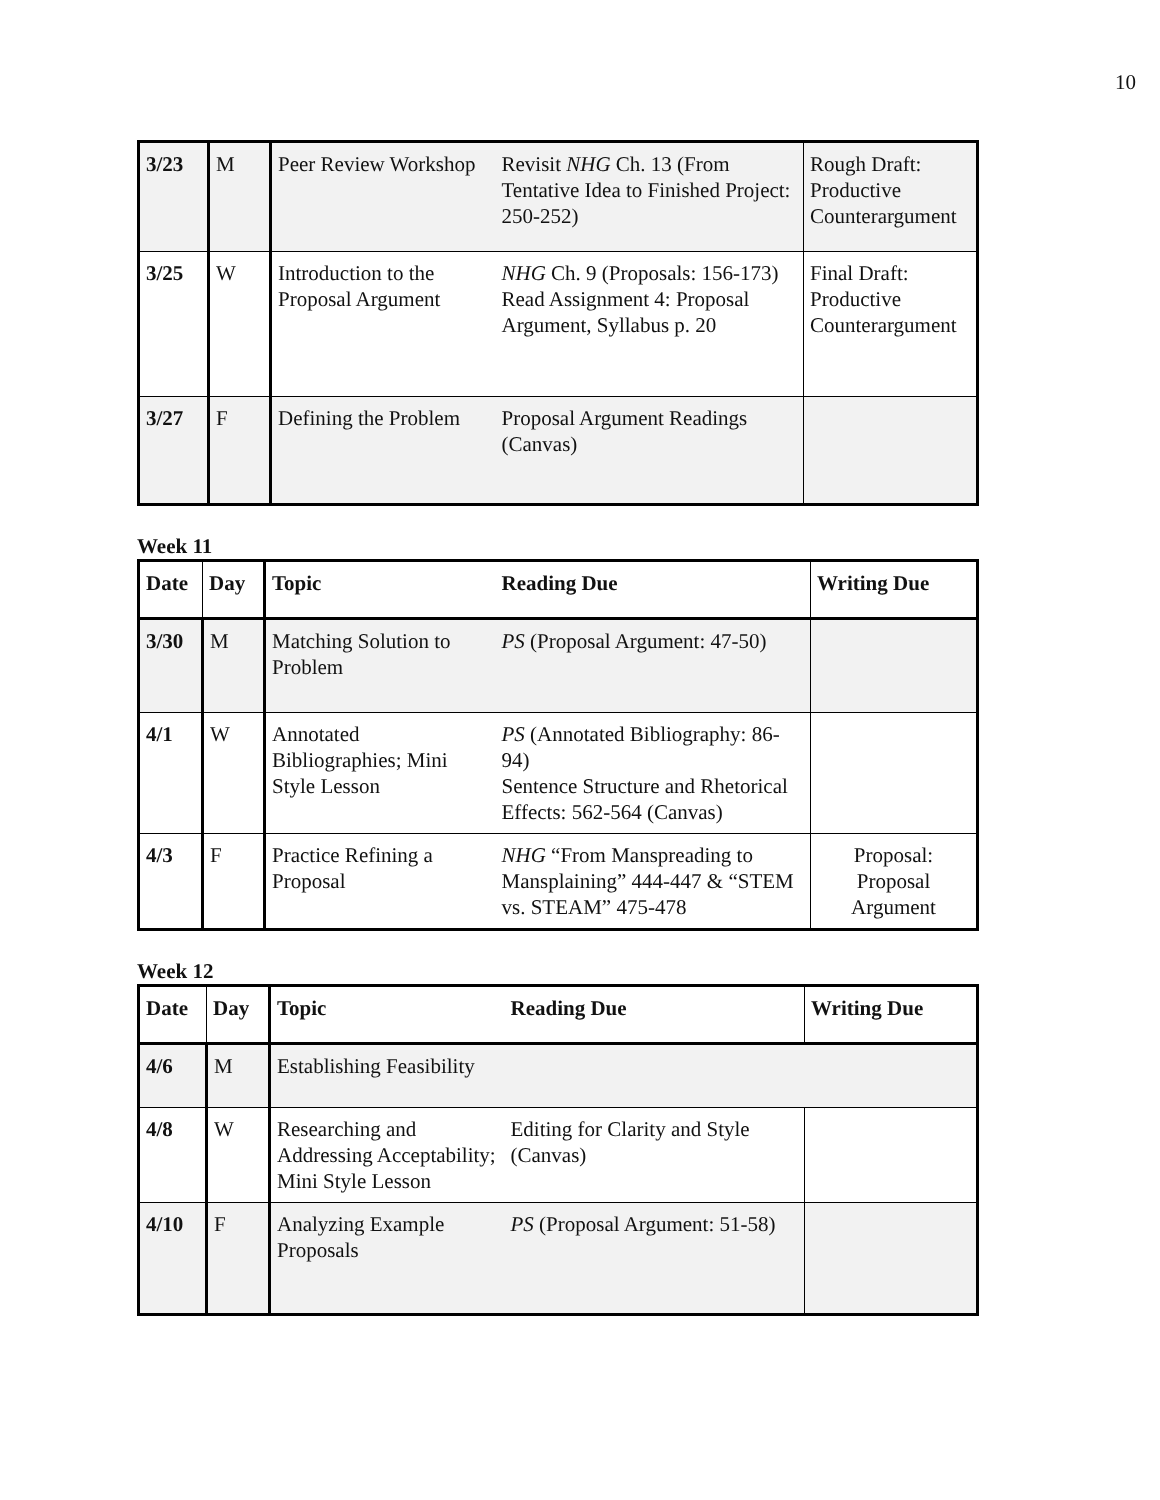10
| 3/23 | M | Peer Review Workshop | Revisit NHG Ch. 13 (From Tentative Idea to Finished Project: 250-252) | Rough Draft: Productive Counterargument |
| 3/25 | W | Introduction to the Proposal Argument | NHG Ch. 9 (Proposals: 156-173) Read Assignment 4: Proposal Argument, Syllabus p. 20 | Final Draft: Productive Counterargument |
| 3/27 | F | Defining the Problem | Proposal Argument Readings (Canvas) | |
Week 11
| Date | Day | Topic | Reading Due | Writing Due |
| --- | --- | --- | --- | --- |
| 3/30 | M | Matching Solution to Problem | PS (Proposal Argument: 47-50) | |
| 4/1 | W | Annotated Bibliographies; Mini Style Lesson | PS (Annotated Bibliography: 86-94) Sentence Structure and Rhetorical Effects: 562-564 (Canvas) | |
| 4/3 | F | Practice Refining a Proposal | NHG “From Manspreading to Mansplaining” 444-447 & “STEM vs. STEAM” 475-478 | Proposal: Proposal Argument |
Week 12
| Date | Day | Topic | Reading Due | Writing Due |
| --- | --- | --- | --- | --- |
| 4/6 | M | Establishing Feasibility | | |
| 4/8 | W | Researching and Addressing Acceptability; Mini Style Lesson | Editing for Clarity and Style (Canvas) | |
| 4/10 | F | Analyzing Example Proposals | PS (Proposal Argument: 51-58) | |